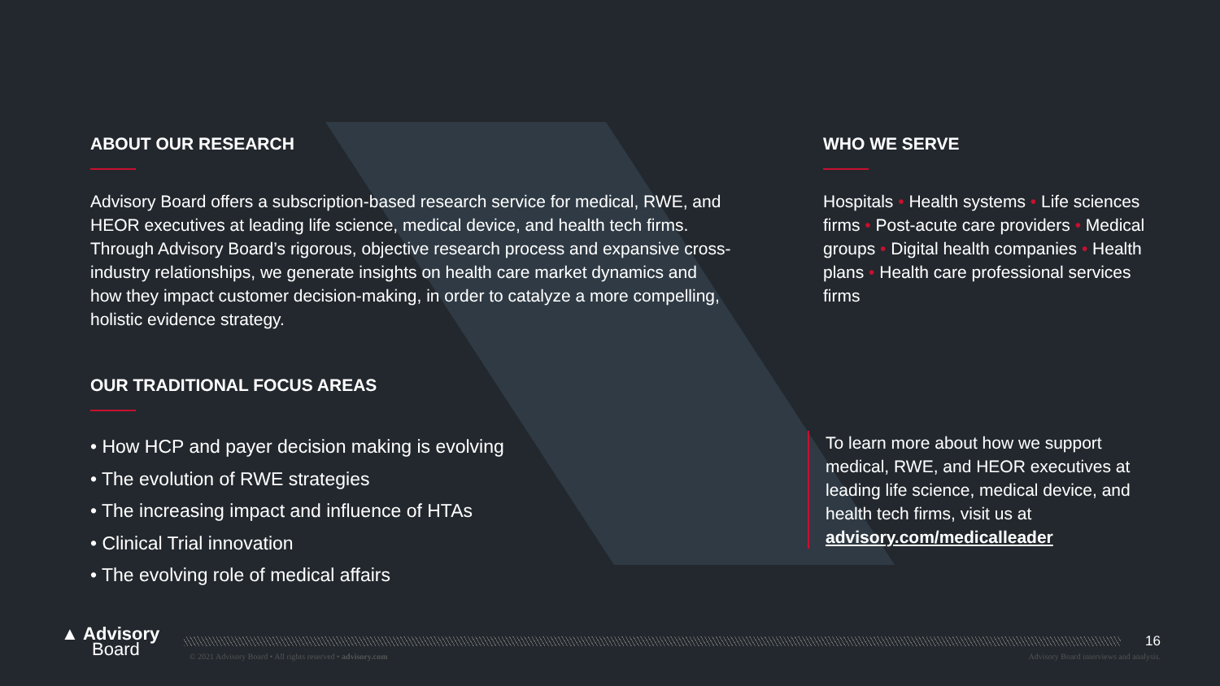ABOUT OUR RESEARCH
Advisory Board offers a subscription-based research service for medical, RWE, and HEOR executives at leading life science, medical device, and health tech firms. Through Advisory Board’s rigorous, objective research process and expansive cross-industry relationships, we generate insights on health care market dynamics and how they impact customer decision-making, in order to catalyze a more compelling, holistic evidence strategy.
OUR TRADITIONAL FOCUS AREAS
• How HCP and payer decision making is evolving
• The evolution of RWE strategies
• The increasing impact and influence of HTAs
• Clinical Trial innovation
• The evolving role of medical affairs
WHO WE SERVE
Hospitals • Health systems • Life sciences firms • Post-acute care providers • Medical groups • Digital health companies • Health plans • Health care professional services firms
To learn more about how we support medical, RWE, and HEOR executives at leading life science, medical device, and health tech firms, visit us at advisory.com/medicalleader
▲ Advisory
Board
16
© 2021 Advisory Board • All rights reserved • advisory.com
Advisory Board interviews and analysis.